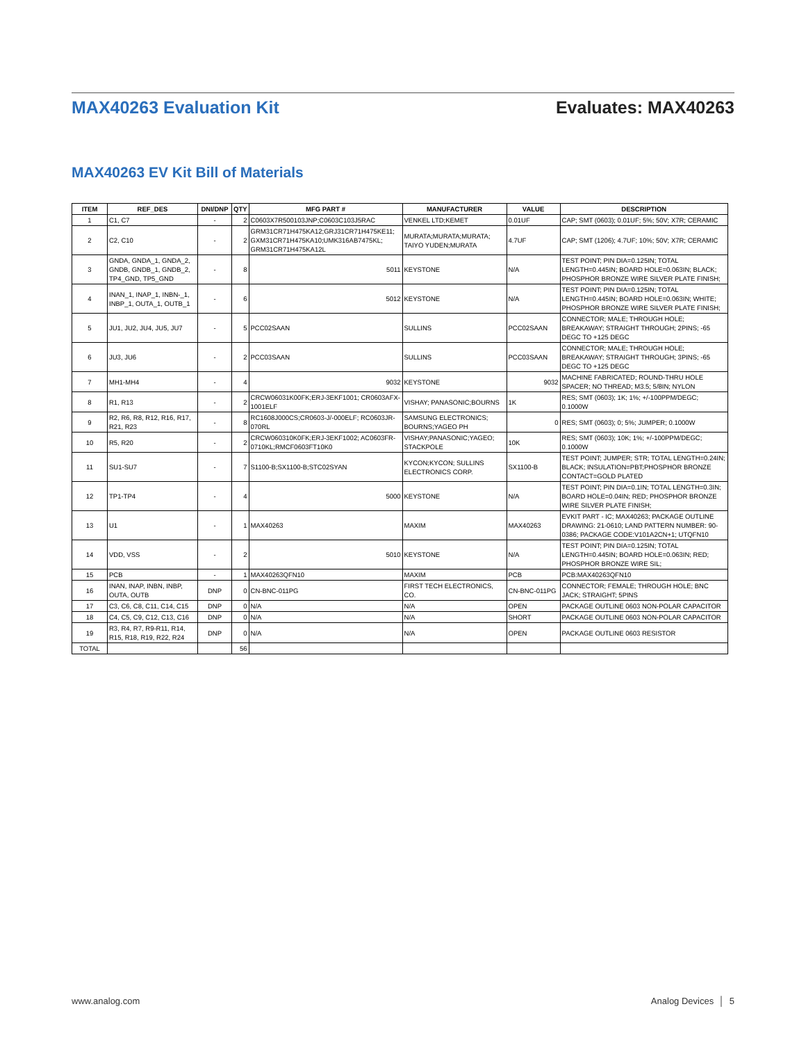MAX40263 Evaluation Kit Evaluates: MAX40263
MAX40263 EV Kit Bill of Materials
| ITEM | REF_DES | DNI/DNP | QTY | MFG PART # | MANUFACTURER | VALUE | DESCRIPTION |
| --- | --- | --- | --- | --- | --- | --- | --- |
| 1 | C1, C7 | - | 2 | C0603X7R500103JNP;C0603C103J5RAC | VENKEL LTD;KEMET | 0.01UF | CAP; SMT (0603); 0.01UF; 5%; 50V; X7R; CERAMIC |
| 2 | C2, C10 | - | 2 | GRM31CR71H475KA12;GRJ31CR71H475KE11; GXM31CR71H475KA10;UMK316AB7475KL; GRM31CR71H475KA12L | MURATA;MURATA;MURATA; TAIYO YUDEN;MURATA | 4.7UF | CAP; SMT (1206); 4.7UF; 10%; 50V; X7R; CERAMIC |
| 3 | GNDA, GNDA_1, GNDA_2, GNDB, GNDB_1, GNDB_2, TP4_GND, TP5_GND | - | 8 | 5011 | KEYSTONE | N/A | TEST POINT; PIN DIA=0.125IN; TOTAL LENGTH=0.445IN; BOARD HOLE=0.063IN; BLACK; PHOSPHOR BRONZE WIRE SILVER PLATE FINISH; |
| 4 | INAN_1, INAP_1, INBN-_1, INBP_1, OUTA_1, OUTB_1 | - | 6 | 5012 | KEYSTONE | N/A | TEST POINT; PIN DIA=0.125IN; TOTAL LENGTH=0.445IN; BOARD HOLE=0.063IN; WHITE; PHOSPHOR BRONZE WIRE SILVER PLATE FINISH; |
| 5 | JU1, JU2, JU4, JU5, JU7 | - | 5 | PCC02SAAN | SULLINS | PCC02SAAN | CONNECTOR; MALE; THROUGH HOLE; BREAKAWAY; STRAIGHT THROUGH; 2PINS; -65 DEGC TO +125 DEGC |
| 6 | JU3, JU6 | - | 2 | PCC03SAAN | SULLINS | PCC03SAAN | CONNECTOR; MALE; THROUGH HOLE; BREAKAWAY; STRAIGHT THROUGH; 3PINS; -65 DEGC TO +125 DEGC |
| 7 | MH1-MH4 | - | 4 | 9032 | KEYSTONE | 9032 | MACHINE FABRICATED; ROUND-THRU HOLE SPACER; NO THREAD; M3.5; 5/8IN; NYLON |
| 8 | R1, R13 | - | 2 | CRCW06031K00FK;ERJ-3EKF1001; CR0603AFX-1001ELF | VISHAY; PANASONIC;BOURNS | 1K | RES; SMT (0603); 1K; 1%; +/-100PPM/DEGC; 0.1000W |
| 9 | R2, R6, R8, R12, R16, R17, R21, R23 | - | 8 | RC1608J000CS;CR0603-J/-000ELF; RC0603JR-070RL | SAMSUNG ELECTRONICS; BOURNS;YAGEO PH | 0 | RES; SMT (0603); 0; 5%; JUMPER; 0.1000W |
| 10 | R5, R20 | - | 2 | CRCW060310K0FK;ERJ-3EKF1002; AC0603FR-0710KL;RMCF0603FT10K0 | VISHAY;PANASONIC;YAGEO; STACKPOLE | 10K | RES; SMT (0603); 10K; 1%; +/-100PPM/DEGC; 0.1000W |
| 11 | SU1-SU7 | - | 7 | S1100-B;SX1100-B;STC02SYAN | KYCON;KYCON; SULLINS ELECTRONICS CORP. | SX1100-B | TEST POINT; JUMPER; STR; TOTAL LENGTH=0.24IN; BLACK; INSULATION=PBT;PHOSPHOR BRONZE CONTACT=GOLD PLATED |
| 12 | TP1-TP4 | - | 4 | 5000 | KEYSTONE | N/A | TEST POINT; PIN DIA=0.1IN; TOTAL LENGTH=0.3IN; BOARD HOLE=0.04IN; RED; PHOSPHOR BRONZE WIRE SILVER PLATE FINISH; |
| 13 | U1 | - | 1 | MAX40263 | MAXIM | MAX40263 | EVKIT PART - IC; MAX40263; PACKAGE OUTLINE DRAWING: 21-0610; LAND PATTERN NUMBER: 90-0386; PACKAGE CODE:V101A2CN+1; UTQFN10 |
| 14 | VDD, VSS | - | 2 | 5010 | KEYSTONE | N/A | TEST POINT; PIN DIA=0.125IN; TOTAL LENGTH=0.445IN; BOARD HOLE=0.063IN; RED; PHOSPHOR BRONZE WIRE SIL; |
| 15 | PCB | - | 1 | MAX40263QFN10 | MAXIM | PCB | PCB:MAX40263QFN10 |
| 16 | INAN, INAP, INBN, INBP, OUTA, OUTB | DNP | 0 | CN-BNC-011PG | FIRST TECH ELECTRONICS, CO. | CN-BNC-011PG | CONNECTOR; FEMALE; THROUGH HOLE; BNC JACK; STRAIGHT; 5PINS |
| 17 | C3, C6, C8, C11, C14, C15 | DNP | 0 | N/A | N/A | OPEN | PACKAGE OUTLINE 0603 NON-POLAR CAPACITOR |
| 18 | C4, C5, C9, C12, C13, C16 | DNP | 0 | N/A | N/A | SHORT | PACKAGE OUTLINE 0603 NON-POLAR CAPACITOR |
| 19 | R3, R4, R7, R9-R11, R14, R15, R18, R19, R22, R24 | DNP | 0 | N/A | N/A | OPEN | PACKAGE OUTLINE 0603 RESISTOR |
| TOTAL | | | 56 | | | | |
www.analog.com Analog Devices │ 5